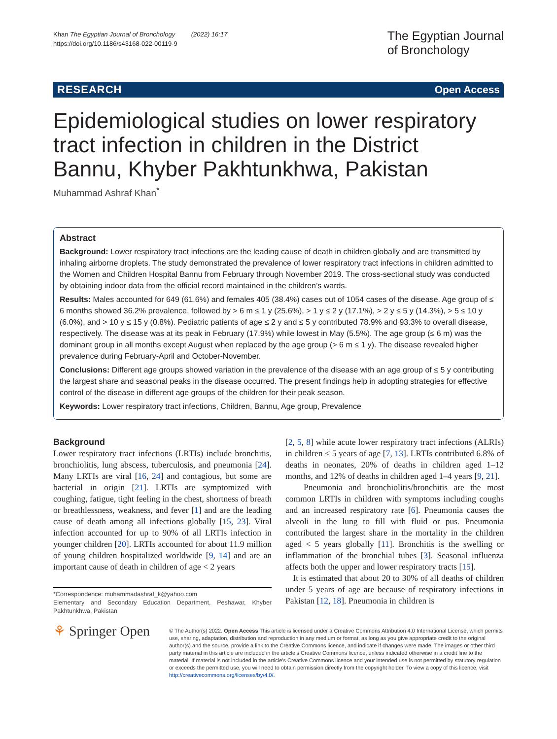Khan The Egyptian Journal of Bronchology (2022) 16:17
https://doi.org/10.1186/s43168-022-00119-9
The Egyptian Journal
of Bronchology
RESEARCH Open Access
Epidemiological studies on lower respiratory tract infection in children in the District Bannu, Khyber Pakhtunkhwa, Pakistan
Muhammad Ashraf Khan<sup>*</sup>
Abstract
Background: Lower respiratory tract infections are the leading cause of death in children globally and are transmitted by inhaling airborne droplets. The study demonstrated the prevalence of lower respiratory tract infections in children admitted to the Women and Children Hospital Bannu from February through November 2019. The cross-sectional study was conducted by obtaining indoor data from the official record maintained in the children’s wards.
Results: Males accounted for 649 (61.6%) and females 405 (38.4%) cases out of 1054 cases of the disease. Age group of ≤ 6 months showed 36.2% prevalence, followed by > 6 m ≤ 1 y (25.6%), > 1 y ≤ 2 y (17.1%), > 2 y ≤ 5 y (14.3%), > 5 ≤ 10 y (6.0%), and > 10 y ≤ 15 y (0.8%). Pediatric patients of age ≤ 2 y and ≤ 5 y contributed 78.9% and 93.3% to overall disease, respectively. The disease was at its peak in February (17.9%) while lowest in May (5.5%). The age group (≤ 6 m) was the dominant group in all months except August when replaced by the age group (> 6 m ≤ 1 y). The disease revealed higher prevalence during February-April and October-November.
Conclusions: Different age groups showed variation in the prevalence of the disease with an age group of ≤ 5 y contributing the largest share and seasonal peaks in the disease occurred. The present findings help in adopting strategies for effective control of the disease in different age groups of the children for their peak season.
Keywords: Lower respiratory tract infections, Children, Bannu, Age group, Prevalence
Background
Lower respiratory tract infections (LRTIs) include bronchitis, bronchiolitis, lung abscess, tuberculosis, and pneumonia [24]. Many LRTIs are viral [16, 24] and contagious, but some are bacterial in origin [21]. LRTIs are symptomized with coughing, fatigue, tight feeling in the chest, shortness of breath or breathlessness, weakness, and fever [1] and are the leading cause of death among all infections globally [15, 23]. Viral infection accounted for up to 90% of all LRTIs infection in younger children [20]. LRTIs accounted for about 11.9 million of young children hospitalized worldwide [9, 14] and are an important cause of death in children of age < 2 years
*Correspondence: muhammadashraf_k@yahoo.com
Elementary and Secondary Education Department, Peshawar, Khyber Pakhtunkhwa, Pakistan
[2, 5, 8] while acute lower respiratory tract infections (ALRIs) in children < 5 years of age [7, 13]. LRTIs contributed 6.8% of deaths in neonates, 20% of deaths in children aged 1–12 months, and 12% of deaths in children aged 1–4 years [9, 21].
Pneumonia and bronchiolitis/bronchitis are the most common LRTIs in children with symptoms including coughs and an increased respiratory rate [6]. Pneumonia causes the alveoli in the lung to fill with fluid or pus. Pneumonia contributed the largest share in the mortality in the children aged < 5 years globally [11]. Bronchitis is the swelling or inflammation of the bronchial tubes [3]. Seasonal influenza affects both the upper and lower respiratory tracts [15].
It is estimated that about 20 to 30% of all deaths of children under 5 years of age are because of respiratory infections in Pakistan [12, 18]. Pneumonia in children is
⚘ Springer Open
© The Author(s) 2022. Open Access This article is licensed under a Creative Commons Attribution 4.0 International License, which permits use, sharing, adaptation, distribution and reproduction in any medium or format, as long as you give appropriate credit to the original author(s) and the source, provide a link to the Creative Commons licence, and indicate if changes were made. The images or other third party material in this article are included in the article’s Creative Commons licence, unless indicated otherwise in a credit line to the material. If material is not included in the article’s Creative Commons licence and your intended use is not permitted by statutory regulation or exceeds the permitted use, you will need to obtain permission directly from the copyright holder. To view a copy of this licence, visit http://creativecommons.org/licenses/by/4.0/.